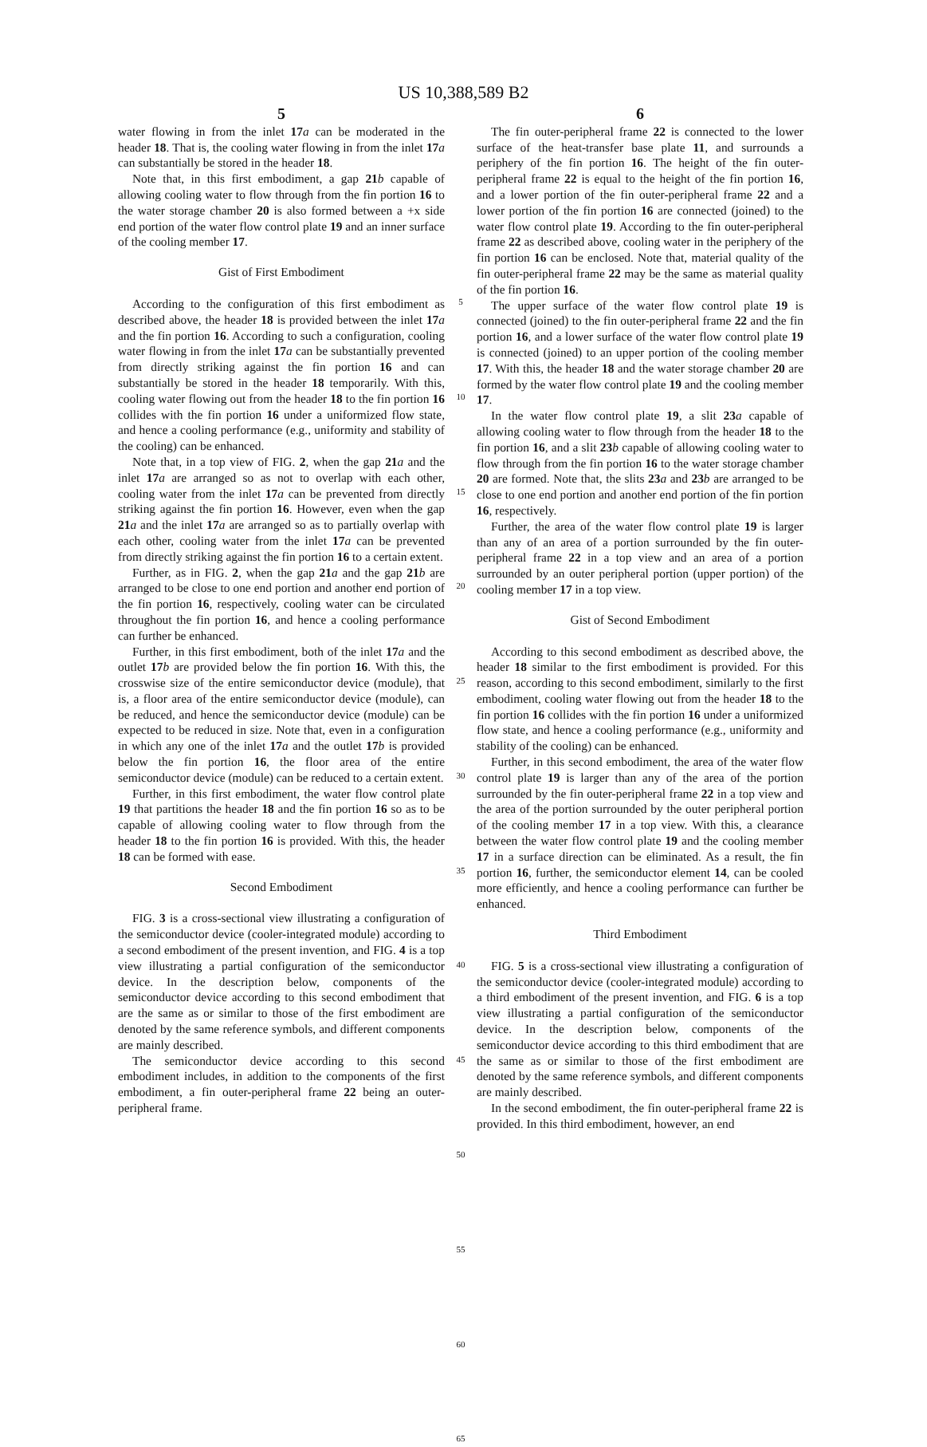US 10,388,589 B2
5
water flowing in from the inlet 17 a can be moderated in the header 18. That is, the cooling water flowing in from the inlet 17 a can substantially be stored in the header 18.
Note that, in this first embodiment, a gap 21 b capable of allowing cooling water to flow through from the fin portion 16 to the water storage chamber 20 is also formed between a +x side end portion of the water flow control plate 19 and an inner surface of the cooling member 17.
Gist of First Embodiment
According to the configuration of this first embodiment as described above, the header 18 is provided between the inlet 17 a and the fin portion 16. According to such a configuration, cooling water flowing in from the inlet 17 a can be substantially prevented from directly striking against the fin portion 16 and can substantially be stored in the header 18 temporarily. With this, cooling water flowing out from the header 18 to the fin portion 16 collides with the fin portion 16 under a uniformized flow state, and hence a cooling performance (e.g., uniformity and stability of the cooling) can be enhanced.
Note that, in a top view of FIG. 2, when the gap 21 a and the inlet 17 a are arranged so as not to overlap with each other, cooling water from the inlet 17 a can be prevented from directly striking against the fin portion 16. However, even when the gap 21 a and the inlet 17 a are arranged so as to partially overlap with each other, cooling water from the inlet 17 a can be prevented from directly striking against the fin portion 16 to a certain extent.
Further, as in FIG. 2, when the gap 21 a and the gap 21 b are arranged to be close to one end portion and another end portion of the fin portion 16, respectively, cooling water can be circulated throughout the fin portion 16, and hence a cooling performance can further be enhanced.
Further, in this first embodiment, both of the inlet 17 a and the outlet 17 b are provided below the fin portion 16. With this, the crosswise size of the entire semiconductor device (module), that is, a floor area of the entire semiconductor device (module), can be reduced, and hence the semiconductor device (module) can be expected to be reduced in size. Note that, even in a configuration in which any one of the inlet 17 a and the outlet 17 b is provided below the fin portion 16, the floor area of the entire semiconductor device (module) can be reduced to a certain extent.
Further, in this first embodiment, the water flow control plate 19 that partitions the header 18 and the fin portion 16 so as to be capable of allowing cooling water to flow through from the header 18 to the fin portion 16 is provided. With this, the header 18 can be formed with ease.
Second Embodiment
FIG. 3 is a cross-sectional view illustrating a configuration of the semiconductor device (cooler-integrated module) according to a second embodiment of the present invention, and FIG. 4 is a top view illustrating a partial configuration of the semiconductor device. In the description below, components of the semiconductor device according to this second embodiment that are the same as or similar to those of the first embodiment are denoted by the same reference symbols, and different components are mainly described.
The semiconductor device according to this second embodiment includes, in addition to the components of the first embodiment, a fin outer-peripheral frame 22 being an outer-peripheral frame.
5
10
15
20
25
30
35
40
45
50
55
60
65
6
The fin outer-peripheral frame 22 is connected to the lower surface of the heat-transfer base plate 11, and surrounds a periphery of the fin portion 16. The height of the fin outer-peripheral frame 22 is equal to the height of the fin portion 16, and a lower portion of the fin outer-peripheral frame 22 and a lower portion of the fin portion 16 are connected (joined) to the water flow control plate 19. According to the fin outer-peripheral frame 22 as described above, cooling water in the periphery of the fin portion 16 can be enclosed. Note that, material quality of the fin outer-peripheral frame 22 may be the same as material quality of the fin portion 16.
The upper surface of the water flow control plate 19 is connected (joined) to the fin outer-peripheral frame 22 and the fin portion 16, and a lower surface of the water flow control plate 19 is connected (joined) to an upper portion of the cooling member 17. With this, the header 18 and the water storage chamber 20 are formed by the water flow control plate 19 and the cooling member 17.
In the water flow control plate 19, a slit 23 a capable of allowing cooling water to flow through from the header 18 to the fin portion 16, and a slit 23 b capable of allowing cooling water to flow through from the fin portion 16 to the water storage chamber 20 are formed. Note that, the slits 23 a and 23 b are arranged to be close to one end portion and another end portion of the fin portion 16, respectively.
Further, the area of the water flow control plate 19 is larger than any of an area of a portion surrounded by the fin outer-peripheral frame 22 in a top view and an area of a portion surrounded by an outer peripheral portion (upper portion) of the cooling member 17 in a top view.
Gist of Second Embodiment
According to this second embodiment as described above, the header 18 similar to the first embodiment is provided. For this reason, according to this second embodiment, similarly to the first embodiment, cooling water flowing out from the header 18 to the fin portion 16 collides with the fin portion 16 under a uniformized flow state, and hence a cooling performance (e.g., uniformity and stability of the cooling) can be enhanced.
Further, in this second embodiment, the area of the water flow control plate 19 is larger than any of the area of the portion surrounded by the fin outer-peripheral frame 22 in a top view and the area of the portion surrounded by the outer peripheral portion of the cooling member 17 in a top view. With this, a clearance between the water flow control plate 19 and the cooling member 17 in a surface direction can be eliminated. As a result, the fin portion 16, further, the semiconductor element 14, can be cooled more efficiently, and hence a cooling performance can further be enhanced.
Third Embodiment
FIG. 5 is a cross-sectional view illustrating a configuration of the semiconductor device (cooler-integrated module) according to a third embodiment of the present invention, and FIG. 6 is a top view illustrating a partial configuration of the semiconductor device. In the description below, components of the semiconductor device according to this third embodiment that are the same as or similar to those of the first embodiment are denoted by the same reference symbols, and different components are mainly described.
In the second embodiment, the fin outer-peripheral frame 22 is provided. In this third embodiment, however, an end